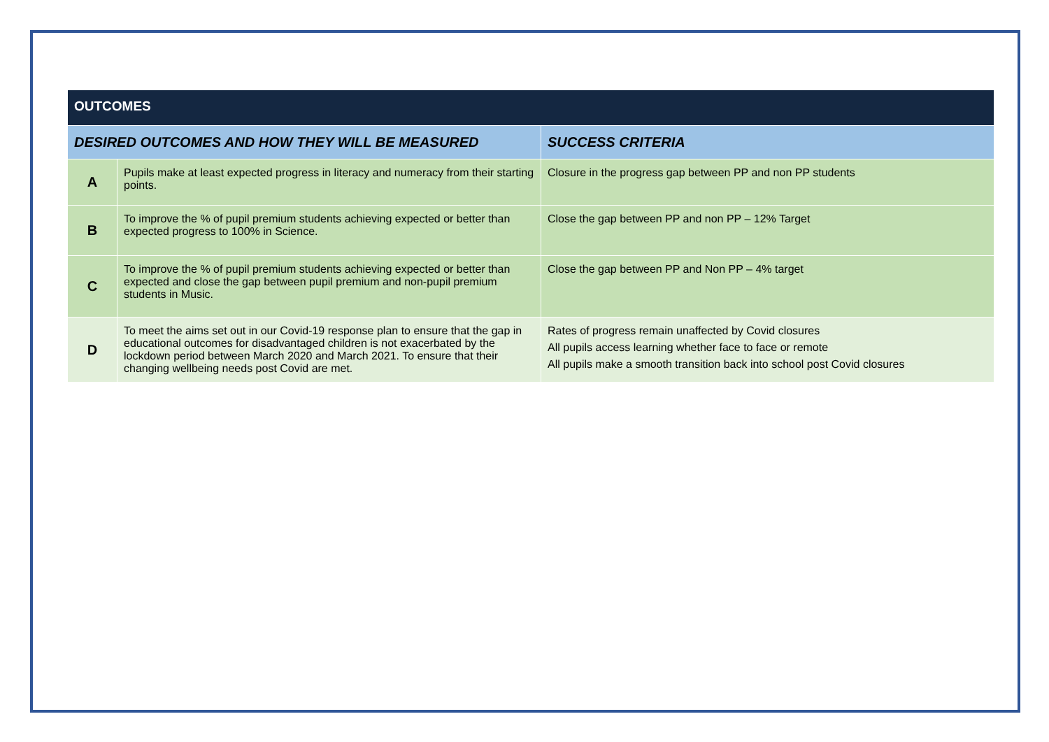| OUTCOMES | | |
| --- | --- | --- |
| DESIRED OUTCOMES AND HOW THEY WILL BE MEASURED | | SUCCESS CRITERIA |
| A | Pupils make at least expected progress in literacy and numeracy from their starting points. | Closure in the progress gap between PP and non PP students |
| B | To improve the % of pupil premium students achieving expected or better than expected progress to 100% in Science. | Close the gap between PP and non PP – 12% Target |
| C | To improve the % of pupil premium students achieving expected or better than expected and close the gap between pupil premium and non-pupil premium students in Music. | Close the gap between PP and Non PP – 4% target |
| D | To meet the aims set out in our Covid-19 response plan to ensure that the gap in educational outcomes for disadvantaged children is not exacerbated by the lockdown period between March 2020 and March 2021. To ensure that their changing wellbeing needs post Covid are met. | Rates of progress remain unaffected by Covid closures All pupils access learning whether face to face or remote All pupils make a smooth transition back into school post Covid closures |